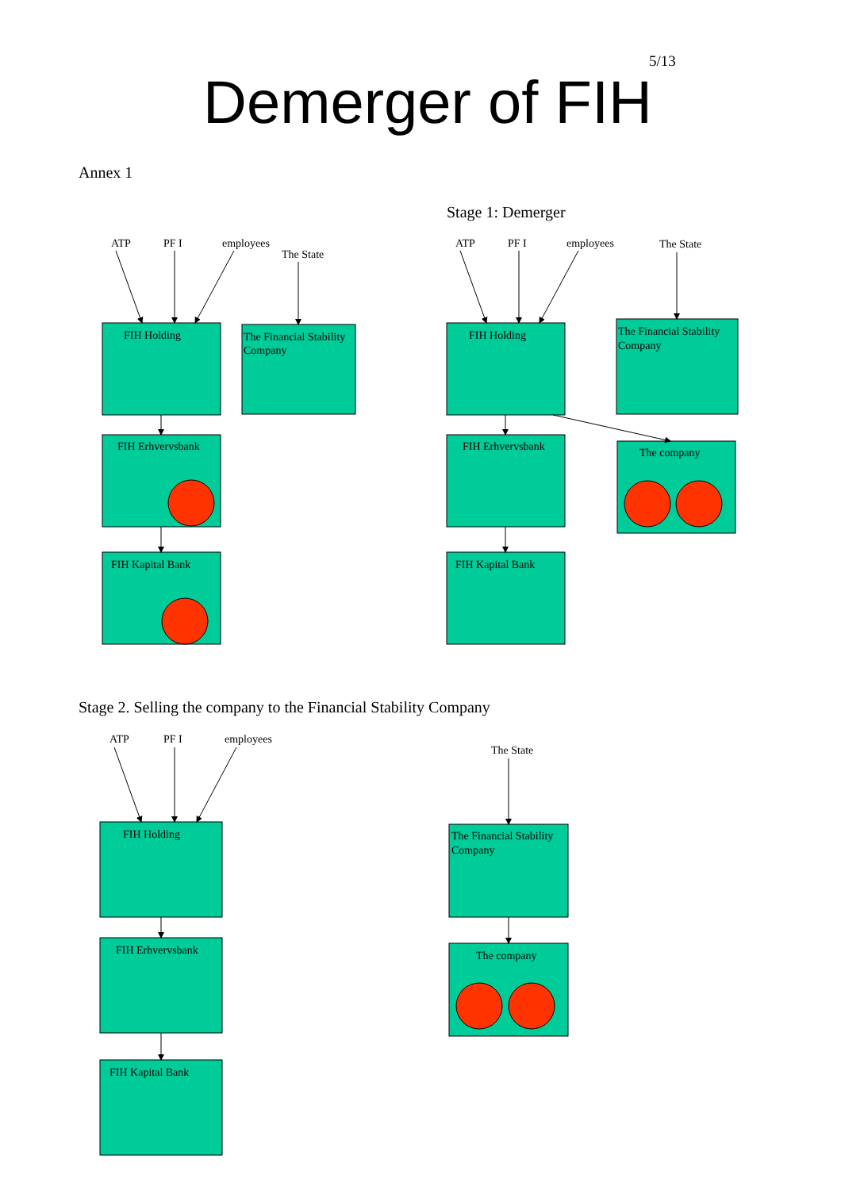5/13
Demerger of FIH
Annex 1
Stage 1: Demerger
ATP
PF I
employees
The State
FIH Holding
The Financial Stability
Company
FIH Erhvervsbank
FIH Kapital Bank
ATP
PF I
employees
The State
FIH Holding
The Financial Stability
Company
FIH Erhvervsbank
The company
FIH Kapital Bank
Stage 2. Selling the company to the Financial Stability Company
ATP
PF I
employees
The State
FIH Holding
The Financial Stability
Company
FIH Erhvervsbank
The company
FIH Kapital Bank